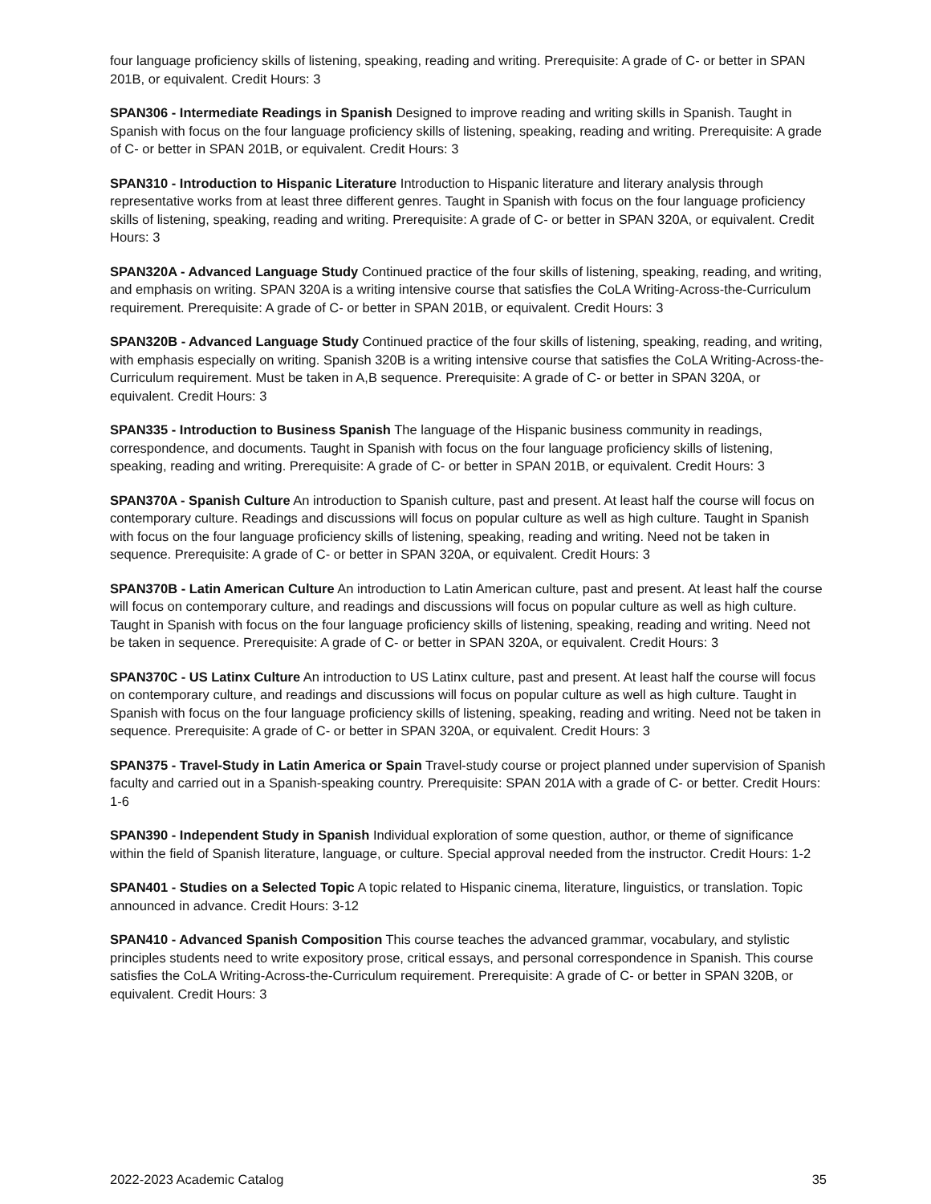four language proficiency skills of listening, speaking, reading and writing. Prerequisite: A grade of C- or better in SPAN 201B, or equivalent. Credit Hours: 3
SPAN306 - Intermediate Readings in Spanish Designed to improve reading and writing skills in Spanish. Taught in Spanish with focus on the four language proficiency skills of listening, speaking, reading and writing. Prerequisite: A grade of C- or better in SPAN 201B, or equivalent. Credit Hours: 3
SPAN310 - Introduction to Hispanic Literature Introduction to Hispanic literature and literary analysis through representative works from at least three different genres. Taught in Spanish with focus on the four language proficiency skills of listening, speaking, reading and writing. Prerequisite: A grade of C- or better in SPAN 320A, or equivalent. Credit Hours: 3
SPAN320A - Advanced Language Study Continued practice of the four skills of listening, speaking, reading, and writing, and emphasis on writing. SPAN 320A is a writing intensive course that satisfies the CoLA Writing-Across-the-Curriculum requirement. Prerequisite: A grade of C- or better in SPAN 201B, or equivalent. Credit Hours: 3
SPAN320B - Advanced Language Study Continued practice of the four skills of listening, speaking, reading, and writing, with emphasis especially on writing. Spanish 320B is a writing intensive course that satisfies the CoLA Writing-Across-the-Curriculum requirement. Must be taken in A,B sequence. Prerequisite: A grade of C- or better in SPAN 320A, or equivalent. Credit Hours: 3
SPAN335 - Introduction to Business Spanish The language of the Hispanic business community in readings, correspondence, and documents. Taught in Spanish with focus on the four language proficiency skills of listening, speaking, reading and writing. Prerequisite: A grade of C- or better in SPAN 201B, or equivalent. Credit Hours: 3
SPAN370A - Spanish Culture An introduction to Spanish culture, past and present. At least half the course will focus on contemporary culture. Readings and discussions will focus on popular culture as well as high culture. Taught in Spanish with focus on the four language proficiency skills of listening, speaking, reading and writing. Need not be taken in sequence. Prerequisite: A grade of C- or better in SPAN 320A, or equivalent. Credit Hours: 3
SPAN370B - Latin American Culture An introduction to Latin American culture, past and present. At least half the course will focus on contemporary culture, and readings and discussions will focus on popular culture as well as high culture. Taught in Spanish with focus on the four language proficiency skills of listening, speaking, reading and writing. Need not be taken in sequence. Prerequisite: A grade of C- or better in SPAN 320A, or equivalent. Credit Hours: 3
SPAN370C - US Latinx Culture An introduction to US Latinx culture, past and present. At least half the course will focus on contemporary culture, and readings and discussions will focus on popular culture as well as high culture. Taught in Spanish with focus on the four language proficiency skills of listening, speaking, reading and writing. Need not be taken in sequence. Prerequisite: A grade of C- or better in SPAN 320A, or equivalent. Credit Hours: 3
SPAN375 - Travel-Study in Latin America or Spain Travel-study course or project planned under supervision of Spanish faculty and carried out in a Spanish-speaking country. Prerequisite: SPAN 201A with a grade of C- or better. Credit Hours: 1-6
SPAN390 - Independent Study in Spanish Individual exploration of some question, author, or theme of significance within the field of Spanish literature, language, or culture. Special approval needed from the instructor. Credit Hours: 1-2
SPAN401 - Studies on a Selected Topic A topic related to Hispanic cinema, literature, linguistics, or translation. Topic announced in advance. Credit Hours: 3-12
SPAN410 - Advanced Spanish Composition This course teaches the advanced grammar, vocabulary, and stylistic principles students need to write expository prose, critical essays, and personal correspondence in Spanish. This course satisfies the CoLA Writing-Across-the-Curriculum requirement. Prerequisite: A grade of C- or better in SPAN 320B, or equivalent. Credit Hours: 3
2022-2023 Academic Catalog 35